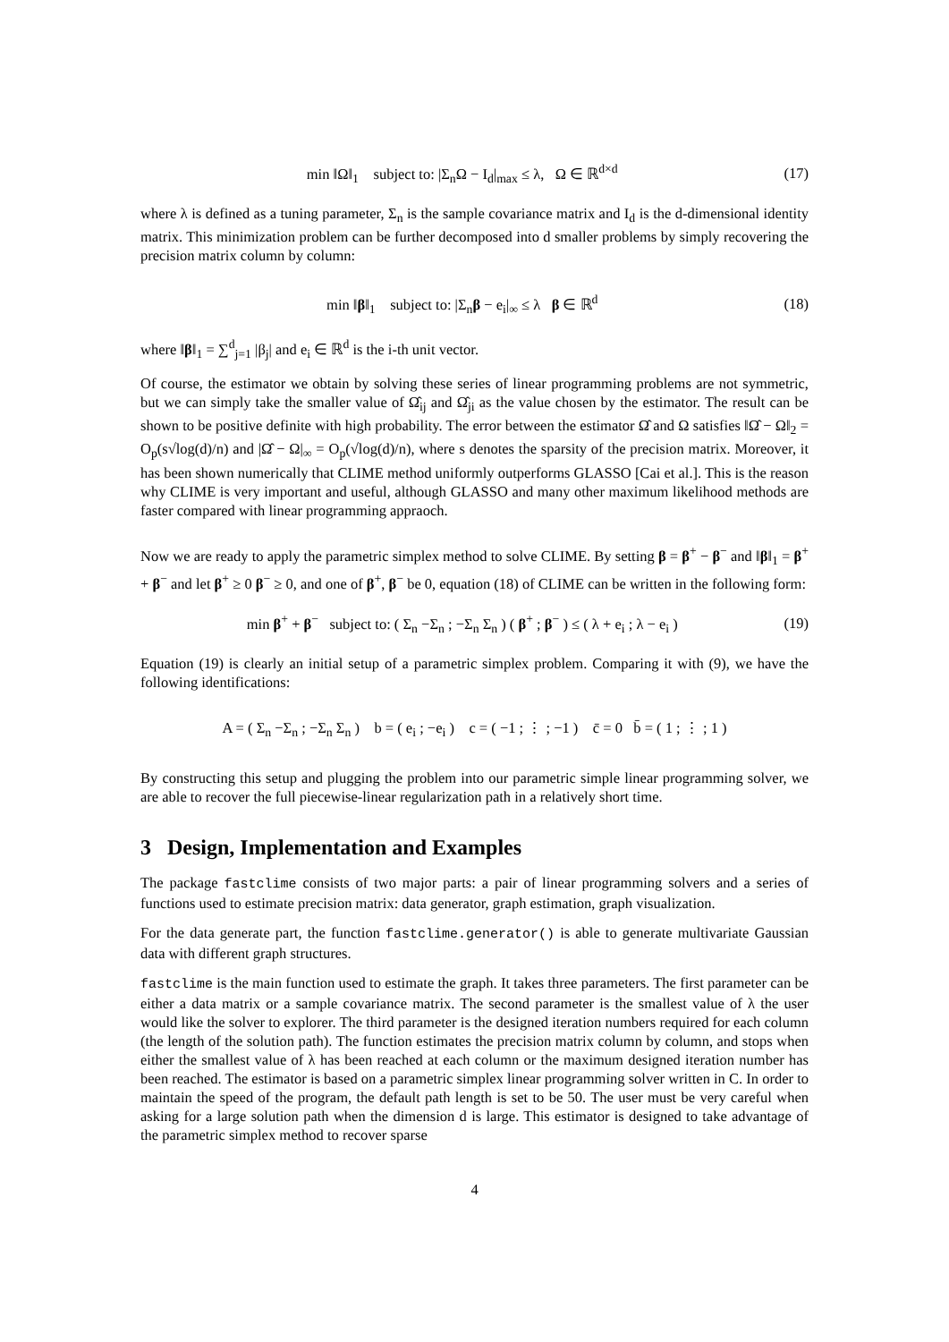min ‖Ω‖<sub>1</sub> subject to: |Σ<sub>n</sub>Ω − I<sub>d</sub>|<sub>max</sub> ≤ λ, Ω ∈ ℝ<sup>d×d</sup> (17)
where λ is defined as a tuning parameter, Σ<sub>n</sub> is the sample covariance matrix and I<sub>d</sub> is the d-dimensional identity matrix. This minimization problem can be further decomposed into d smaller problems by simply recovering the precision matrix column by column:
min ‖β‖<sub>1</sub> subject to: |Σ<sub>n</sub>β − e<sub>i</sub>|<sub>∞</sub> ≤ λ β ∈ ℝ<sup>d</sup> (18)
where ‖β‖<sub>1</sub> = ∑<sup>d</sup><sub>j=1</sub> |β<sub>j</sub>| and e<sub>i</sub> ∈ ℝ<sup>d</sup> is the i-th unit vector.
Of course, the estimator we obtain by solving these series of linear programming problems are not symmetric, but we can simply take the smaller value of Ω̂<sub>ij</sub> and Ω̂<sub>ji</sub> as the value chosen by the estimator. The result can be shown to be positive definite with high probability. The error between the estimator Ω̂ and Ω satisfies ‖Ω̂ − Ω‖<sub>2</sub> = O<sub>p</sub>(s√log(d)/n) and |Ω̂ − Ω|<sub>∞</sub> = O<sub>p</sub>(√log(d)/n), where s denotes the sparsity of the precision matrix. Moreover, it has been shown numerically that CLIME method uniformly outperforms GLASSO [Cai et al.]. This is the reason why CLIME is very important and useful, although GLASSO and many other maximum likelihood methods are faster compared with linear programming appraoch.
Now we are ready to apply the parametric simplex method to solve CLIME. By setting β = β<sup>+</sup> − β<sup>−</sup> and ‖β‖<sub>1</sub> = β<sup>+</sup> + β<sup>−</sup> and let β<sup>+</sup> ≥ 0 β<sup>−</sup> ≥ 0, and one of β<sup>+</sup>, β<sup>−</sup> be 0, equation (18) of CLIME can be written in the following form:
min β<sup>+</sup> + β<sup>−</sup> subject to: ( Σ<sub>n</sub> −Σ<sub>n</sub> ; −Σ<sub>n</sub> Σ<sub>n</sub> ) ( β<sup>+</sup> ; β<sup>−</sup> ) ≤ ( λ + e<sub>i</sub> ; λ − e<sub>i</sub> ) (19)
Equation (19) is clearly an initial setup of a parametric simplex problem. Comparing it with (9), we have the following identifications:
A = ( Σ<sub>n</sub> −Σ<sub>n</sub> ; −Σ<sub>n</sub> Σ<sub>n</sub> ) b = ( e<sub>i</sub> ; −e<sub>i</sub> ) c = ( −1 ; ⋮ ; −1 ) c̄ = 0 b̄ = ( 1 ; ⋮ ; 1 )
By constructing this setup and plugging the problem into our parametric simple linear programming solver, we are able to recover the full piecewise-linear regularization path in a relatively short time.
3 Design, Implementation and Examples
The package fastclime consists of two major parts: a pair of linear programming solvers and a series of functions used to estimate precision matrix: data generator, graph estimation, graph visualization.
For the data generate part, the function fastclime.generator() is able to generate multivariate Gaussian data with different graph structures.
fastclime is the main function used to estimate the graph. It takes three parameters. The first parameter can be either a data matrix or a sample covariance matrix. The second parameter is the smallest value of λ the user would like the solver to explorer. The third parameter is the designed iteration numbers required for each column (the length of the solution path). The function estimates the precision matrix column by column, and stops when either the smallest value of λ has been reached at each column or the maximum designed iteration number has been reached. The estimator is based on a parametric simplex linear programming solver written in C. In order to maintain the speed of the program, the default path length is set to be 50. The user must be very careful when asking for a large solution path when the dimension d is large. This estimator is designed to take advantage of the parametric simplex method to recover sparse
4